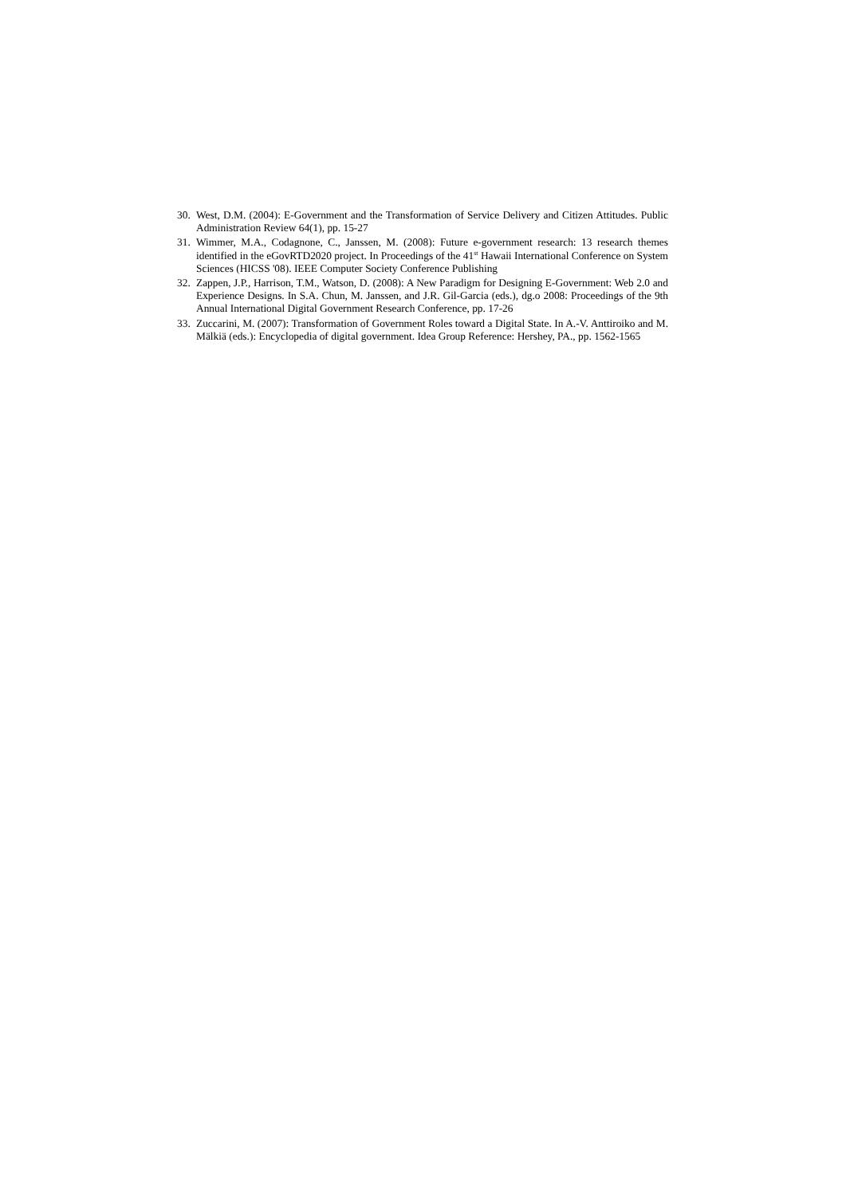30. West, D.M. (2004): E-Government and the Transformation of Service Delivery and Citizen Attitudes. Public Administration Review 64(1), pp. 15-27
31. Wimmer, M.A., Codagnone, C., Janssen, M. (2008): Future e-government research: 13 research themes identified in the eGovRTD2020 project. In Proceedings of the 41<sup>st</sup> Hawaii International Conference on System Sciences (HICSS '08). IEEE Computer Society Conference Publishing
32. Zappen, J.P., Harrison, T.M., Watson, D. (2008): A New Paradigm for Designing E-Government: Web 2.0 and Experience Designs. In S.A. Chun, M. Janssen, and J.R. Gil-Garcia (eds.), dg.o 2008: Proceedings of the 9th Annual International Digital Government Research Conference, pp. 17-26
33. Zuccarini, M. (2007): Transformation of Government Roles toward a Digital State. In A.-V. Anttiroiko and M. Mälkiä (eds.): Encyclopedia of digital government. Idea Group Reference: Hershey, PA., pp. 1562-1565